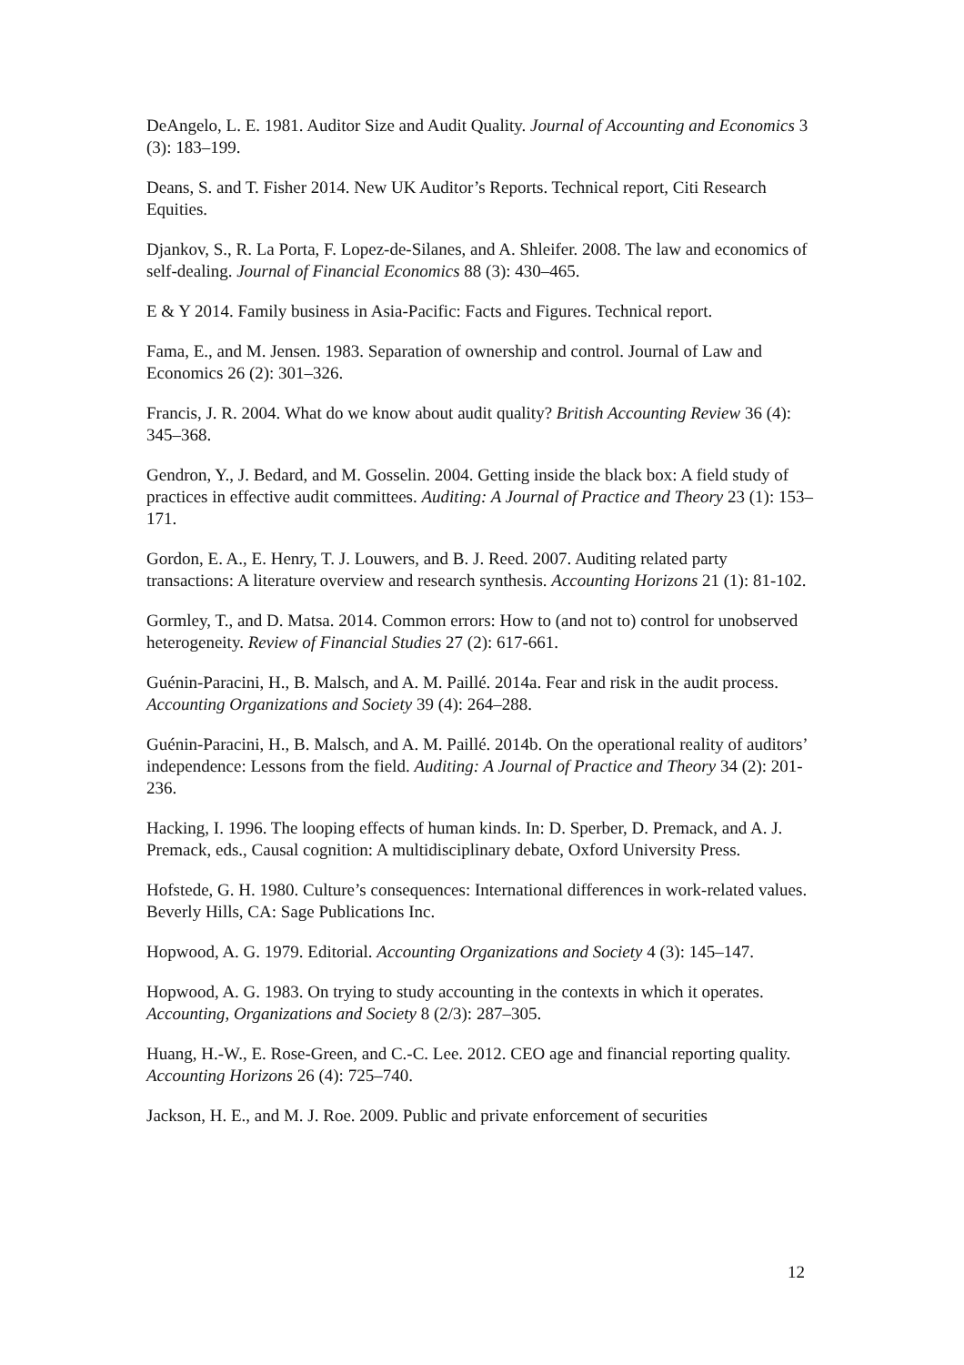DeAngelo, L. E. 1981. Auditor Size and Audit Quality. Journal of Accounting and Economics 3 (3): 183–199.
Deans, S. and T. Fisher 2014. New UK Auditor’s Reports. Technical report, Citi Research Equities.
Djankov, S., R. La Porta, F. Lopez-de-Silanes, and A. Shleifer. 2008. The law and economics of self-dealing. Journal of Financial Economics 88 (3): 430–465.
E & Y 2014. Family business in Asia-Pacific: Facts and Figures. Technical report.
Fama, E., and M. Jensen. 1983. Separation of ownership and control. Journal of Law and Economics 26 (2): 301–326.
Francis, J. R. 2004. What do we know about audit quality? British Accounting Review 36 (4): 345–368.
Gendron, Y., J. Bedard, and M. Gosselin. 2004. Getting inside the black box: A field study of practices in effective audit committees. Auditing: A Journal of Practice and Theory 23 (1): 153–171.
Gordon, E. A., E. Henry, T. J. Louwers, and B. J. Reed. 2007. Auditing related party transactions: A literature overview and research synthesis. Accounting Horizons 21 (1): 81-102.
Gormley, T., and D. Matsa. 2014. Common errors: How to (and not to) control for unobserved heterogeneity. Review of Financial Studies 27 (2): 617-661.
Guénin-Paracini, H., B. Malsch, and A. M. Paillé. 2014a. Fear and risk in the audit process. Accounting Organizations and Society 39 (4): 264–288.
Guénin-Paracini, H., B. Malsch, and A. M. Paillé. 2014b. On the operational reality of auditors’ independence: Lessons from the field. Auditing: A Journal of Practice and Theory 34 (2): 201-236.
Hacking, I. 1996. The looping effects of human kinds. In: D. Sperber, D. Premack, and A. J. Premack, eds., Causal cognition: A multidisciplinary debate, Oxford University Press.
Hofstede, G. H. 1980. Culture’s consequences: International differences in work-related values. Beverly Hills, CA: Sage Publications Inc.
Hopwood, A. G. 1979. Editorial. Accounting Organizations and Society 4 (3): 145–147.
Hopwood, A. G. 1983. On trying to study accounting in the contexts in which it operates. Accounting, Organizations and Society 8 (2/3): 287–305.
Huang, H.-W., E. Rose-Green, and C.-C. Lee. 2012. CEO age and financial reporting quality. Accounting Horizons 26 (4): 725–740.
Jackson, H. E., and M. J. Roe. 2009. Public and private enforcement of securities
12